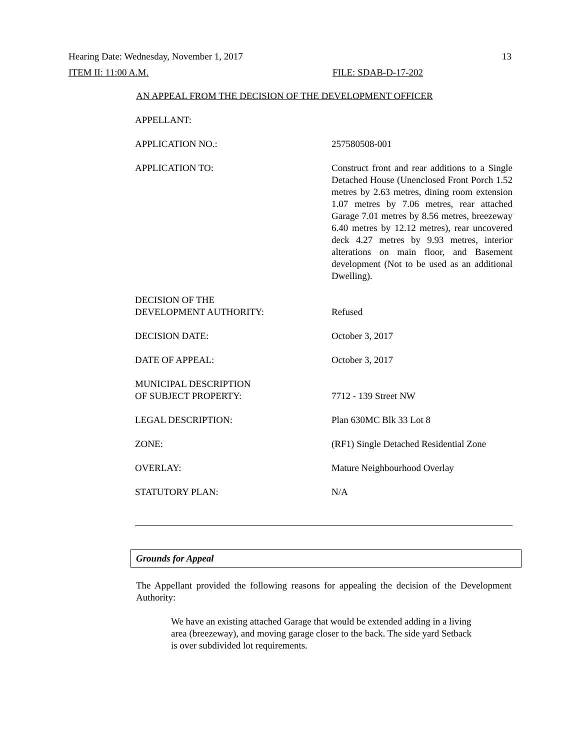Hearing Date: Wednesday, November 1, 2017 13
ITEM II: 11:00 A.M. FILE: SDAB-D-17-202
AN APPEAL FROM THE DECISION OF THE DEVELOPMENT OFFICER
| APPELLANT: | |
| APPLICATION NO.: | 257580508-001 |
| APPLICATION TO: | Construct front and rear additions to a Single Detached House (Unenclosed Front Porch 1.52 metres by 2.63 metres, dining room extension 1.07 metres by 7.06 metres, rear attached Garage 7.01 metres by 8.56 metres, breezeway 6.40 metres by 12.12 metres), rear uncovered deck 4.27 metres by 9.93 metres, interior alterations on main floor, and Basement development (Not to be used as an additional Dwelling). |
| DECISION OF THE DEVELOPMENT AUTHORITY: | Refused |
| DECISION DATE: | October 3, 2017 |
| DATE OF APPEAL: | October 3, 2017 |
| MUNICIPAL DESCRIPTION OF SUBJECT PROPERTY: | 7712 - 139 Street NW |
| LEGAL DESCRIPTION: | Plan 630MC Blk 33 Lot 8 |
| ZONE: | (RF1) Single Detached Residential Zone |
| OVERLAY: | Mature Neighbourhood Overlay |
| STATUTORY PLAN: | N/A |
Grounds for Appeal
The Appellant provided the following reasons for appealing the decision of the Development Authority:
We have an existing attached Garage that would be extended adding in a living area (breezeway), and moving garage closer to the back. The side yard Setback is over subdivided lot requirements.